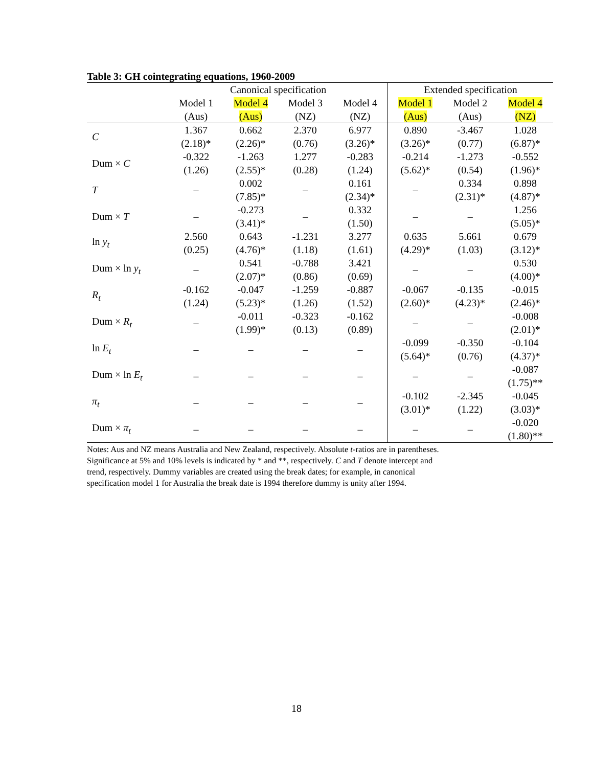Table 3: GH cointegrating equations, 1960-2009
| | Canonical specification | | | | Extended specification | | |
| --- | --- | --- | --- | --- | --- | --- | --- |
| | Model 1 | Model 4 | Model 3 | Model 4 | Model 1 | Model 2 | Model 4 |
| | (Aus) | (Aus) | (NZ) | (NZ) | (Aus) | (Aus) | (NZ) |
| C | 1.367 | 0.662 | 2.370 | 6.977 | 0.890 | -3.467 | 1.028 |
| | (2.18)* | (2.26)* | (0.76) | (3.26)* | (3.26)* | (0.77) | (6.87)* |
| Dum × C | -0.322 | -1.263 | 1.277 | -0.283 | -0.214 | -1.273 | -0.552 |
| | (1.26) | (2.55)* | (0.28) | (1.24) | (5.62)* | (0.54) | (1.96)* |
| T | – | 0.002 | – | 0.161 | – | 0.334 | 0.898 |
| | | (7.85)* | | (2.34)* | | (2.31)* | (4.87)* |
| Dum × T | – | -0.273 | – | 0.332 | – | – | 1.256 |
| | | (3.41)* | | (1.50) | | | (5.05)* |
| ln y<sub>t</sub> | 2.560 | 0.643 | -1.231 | 3.277 | 0.635 | 5.661 | 0.679 |
| | (0.25) | (4.76)* | (1.18) | (1.61) | (4.29)* | (1.03) | (3.12)* |
| Dum × ln y<sub>t</sub> | – | 0.541 | -0.788 | 3.421 | – | – | 0.530 |
| | | (2.07)* | (0.86) | (0.69) | | | (4.00)* |
| R<sub>t</sub> | -0.162 | -0.047 | -1.259 | -0.887 | -0.067 | -0.135 | -0.015 |
| | (1.24) | (5.23)* | (1.26) | (1.52) | (2.60)* | (4.23)* | (2.46)* |
| Dum × R<sub>t</sub> | – | -0.011 | -0.323 | -0.162 | – | – | -0.008 |
| | | (1.99)* | (0.13) | (0.89) | | | (2.01)* |
| ln E<sub>t</sub> | – | – | – | – | -0.099 | -0.350 | -0.104 |
| | | | | | (5.64)* | (0.76) | (4.37)* |
| Dum × ln E<sub>t</sub> | – | – | – | – | – | – | -0.087 |
| | | | | | | | (1.75)** |
| π<sub>t</sub> | – | – | – | – | -0.102 | -2.345 | -0.045 |
| | | | | | (3.01)* | (1.22) | (3.03)* |
| Dum × π<sub>t</sub> | – | – | – | – | – | – | -0.020 |
| | | | | | | | (1.80)** |
Notes: Aus and NZ means Australia and New Zealand, respectively. Absolute t-ratios are in parentheses.
Significance at 5% and 10% levels is indicated by * and **, respectively. C and T denote intercept and
trend, respectively. Dummy variables are created using the break dates; for example, in canonical
specification model 1 for Australia the break date is 1994 therefore dummy is unity after 1994.
18